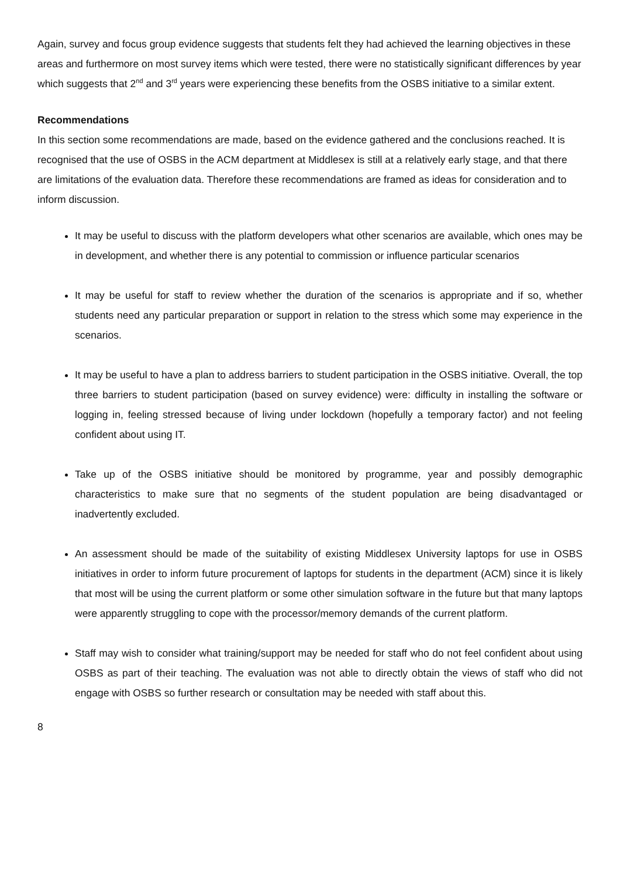Again, survey and focus group evidence suggests that students felt they had achieved the learning objectives in these areas and furthermore on most survey items which were tested, there were no statistically significant differences by year which suggests that 2<sup>nd</sup> and 3<sup>rd</sup> years were experiencing these benefits from the OSBS initiative to a similar extent.
Recommendations
In this section some recommendations are made, based on the evidence gathered and the conclusions reached. It is recognised that the use of OSBS in the ACM department at Middlesex is still at a relatively early stage, and that there are limitations of the evaluation data. Therefore these recommendations are framed as ideas for consideration and to inform discussion.
It may be useful to discuss with the platform developers what other scenarios are available, which ones may be in development, and whether there is any potential to commission or influence particular scenarios
It may be useful for staff to review whether the duration of the scenarios is appropriate and if so, whether students need any particular preparation or support in relation to the stress which some may experience in the scenarios.
It may be useful to have a plan to address barriers to student participation in the OSBS initiative. Overall, the top three barriers to student participation (based on survey evidence) were: difficulty in installing the software or logging in, feeling stressed because of living under lockdown (hopefully a temporary factor) and not feeling confident about using IT.
Take up of the OSBS initiative should be monitored by programme, year and possibly demographic characteristics to make sure that no segments of the student population are being disadvantaged or inadvertently excluded.
An assessment should be made of the suitability of existing Middlesex University laptops for use in OSBS initiatives in order to inform future procurement of laptops for students in the department (ACM) since it is likely that most will be using the current platform or some other simulation software in the future but that many laptops were apparently struggling to cope with the processor/memory demands of the current platform.
Staff may wish to consider what training/support may be needed for staff who do not feel confident about using OSBS as part of their teaching. The evaluation was not able to directly obtain the views of staff who did not engage with OSBS so further research or consultation may be needed with staff about this.
8